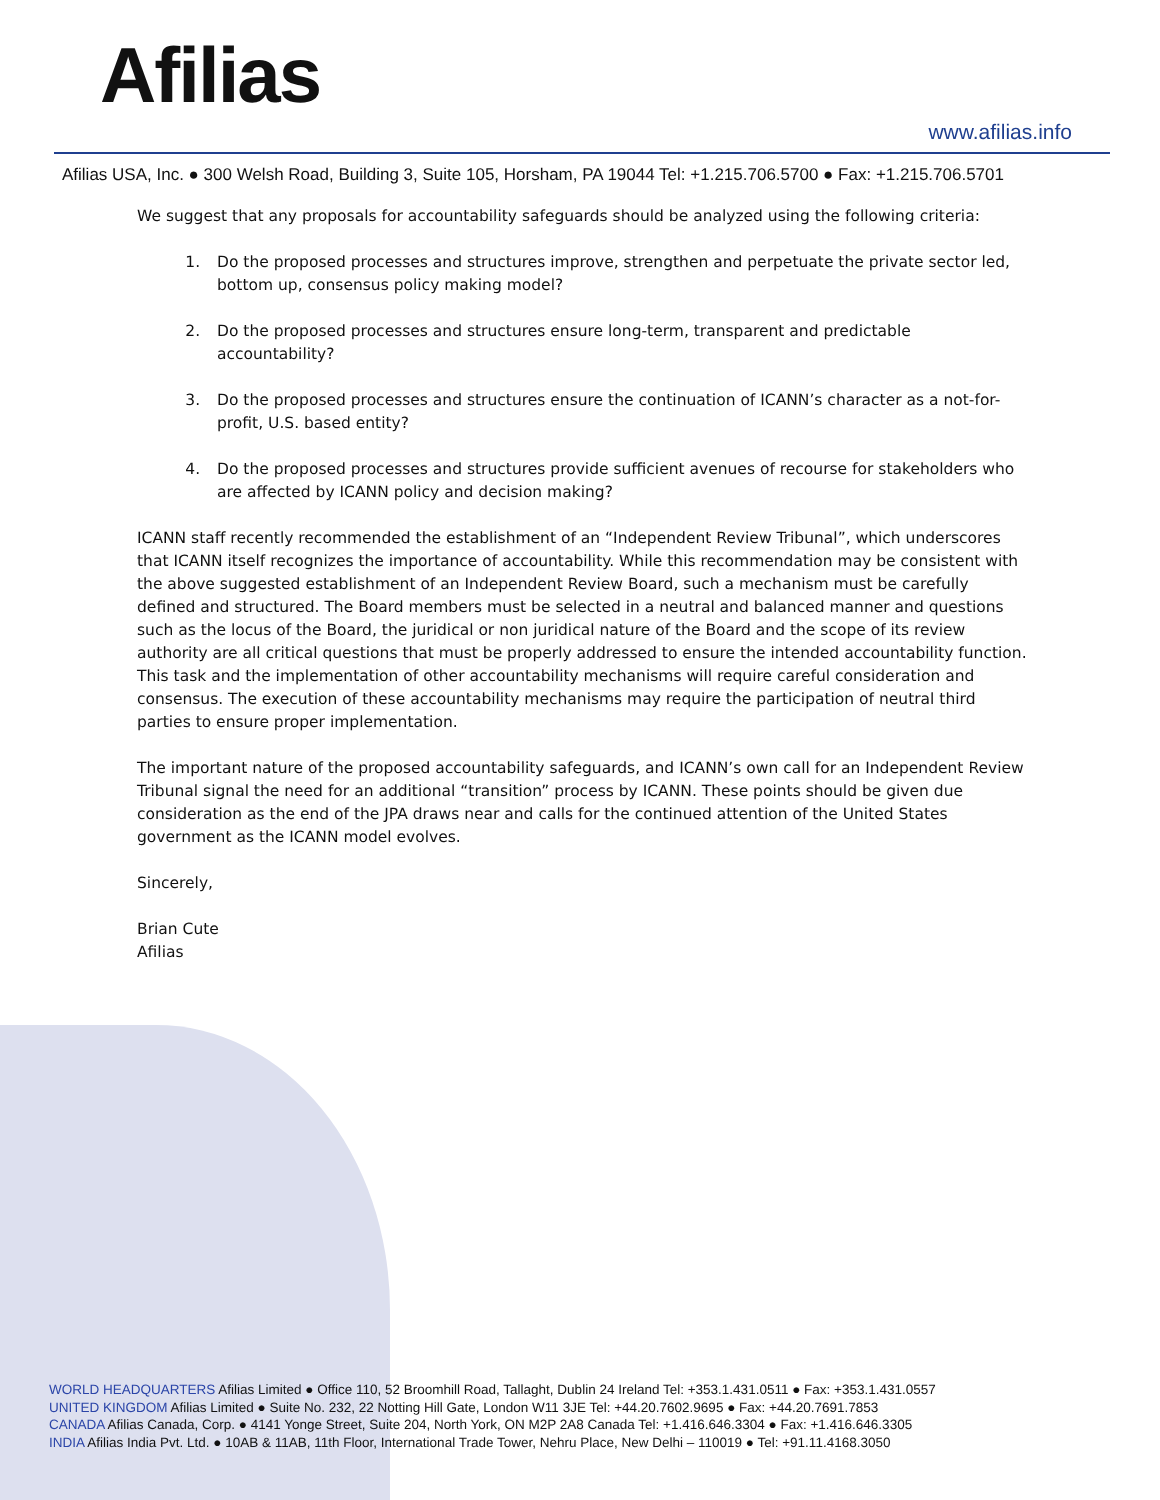Afilias
www.afilias.info
Afilias USA, Inc. ● 300 Welsh Road, Building 3, Suite 105, Horsham, PA 19044 Tel: +1.215.706.5700 ● Fax: +1.215.706.5701
We suggest that any proposals for accountability safeguards should be analyzed using the following criteria:
1. Do the proposed processes and structures improve, strengthen and perpetuate the private sector led, bottom up, consensus policy making model?
2. Do the proposed processes and structures ensure long-term, transparent and predictable accountability?
3. Do the proposed processes and structures ensure the continuation of ICANN’s character as a not-for-profit, U.S. based entity?
4. Do the proposed processes and structures provide sufficient avenues of recourse for stakeholders who are affected by ICANN policy and decision making?
ICANN staff recently recommended the establishment of an “Independent Review Tribunal”, which underscores that ICANN itself recognizes the importance of accountability. While this recommendation may be consistent with the above suggested establishment of an Independent Review Board, such a mechanism must be carefully defined and structured. The Board members must be selected in a neutral and balanced manner and questions such as the locus of the Board, the juridical or non juridical nature of the Board and the scope of its review authority are all critical questions that must be properly addressed to ensure the intended accountability function. This task and the implementation of other accountability mechanisms will require careful consideration and consensus. The execution of these accountability mechanisms may require the participation of neutral third parties to ensure proper implementation.
The important nature of the proposed accountability safeguards, and ICANN’s own call for an Independent Review Tribunal signal the need for an additional “transition” process by ICANN. These points should be given due consideration as the end of the JPA draws near and calls for the continued attention of the United States government as the ICANN model evolves.
Sincerely,
Brian Cute
Afilias
WORLD HEADQUARTERS Afilias Limited ● Office 110, 52 Broomhill Road, Tallaght, Dublin 24 Ireland Tel: +353.1.431.0511 ● Fax: +353.1.431.0557
UNITED KINGDOM Afilias Limited ● Suite No. 232, 22 Notting Hill Gate, London W11 3JE Tel: +44.20.7602.9695 ● Fax: +44.20.7691.7853
CANADA Afilias Canada, Corp. ● 4141 Yonge Street, Suite 204, North York, ON M2P 2A8 Canada Tel: +1.416.646.3304 ● Fax: +1.416.646.3305
INDIA Afilias India Pvt. Ltd. ● 10AB & 11AB, 11th Floor, International Trade Tower, Nehru Place, New Delhi – 110019 ● Tel: +91.11.4168.3050